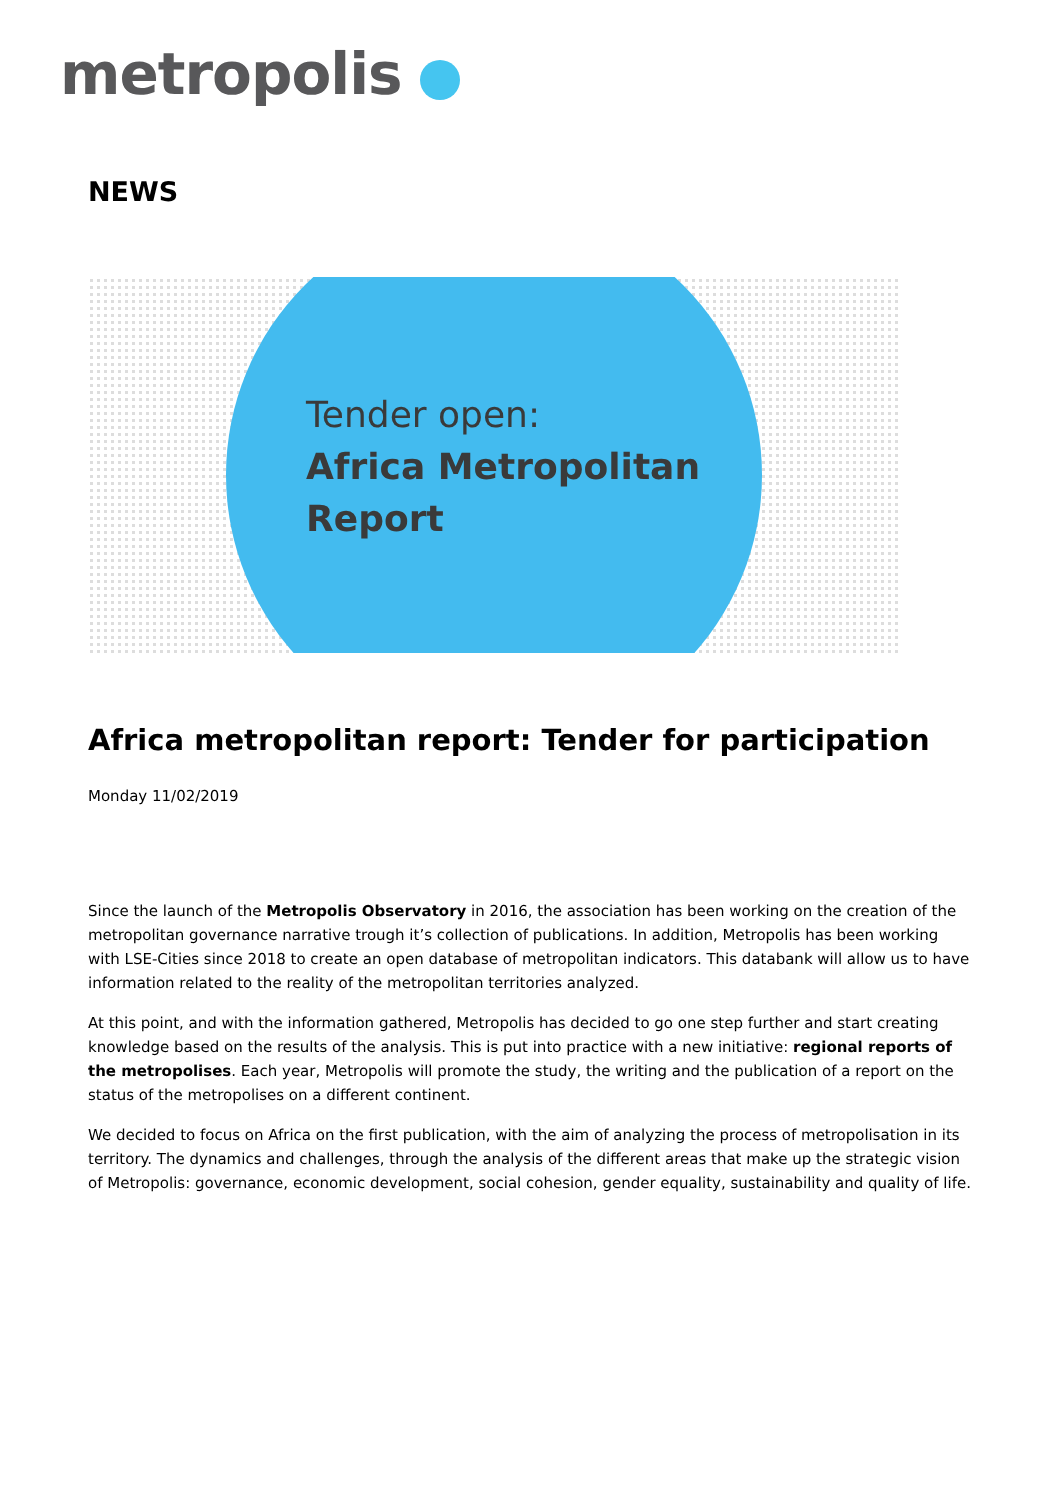metropolis
NEWS
Tender open:
Africa Metropolitan
Report
Africa metropolitan report: Tender for participation
Monday 11/02/2019
Since the launch of the Metropolis Observatory in 2016, the association has been working on the creation of the metropolitan governance narrative trough it’s collection of publications. In addition, Metropolis has been working with LSE-Cities since 2018 to create an open database of metropolitan indicators. This databank will allow us to have information related to the reality of the metropolitan territories analyzed.
At this point, and with the information gathered, Metropolis has decided to go one step further and start creating knowledge based on the results of the analysis. This is put into practice with a new initiative: regional reports of the metropolises. Each year, Metropolis will promote the study, the writing and the publication of a report on the status of the metropolises on a different continent.
We decided to focus on Africa on the first publication, with the aim of analyzing the process of metropolisation in its territory. The dynamics and challenges, through the analysis of the different areas that make up the strategic vision of Metropolis: governance, economic development, social cohesion, gender equality, sustainability and quality of life.